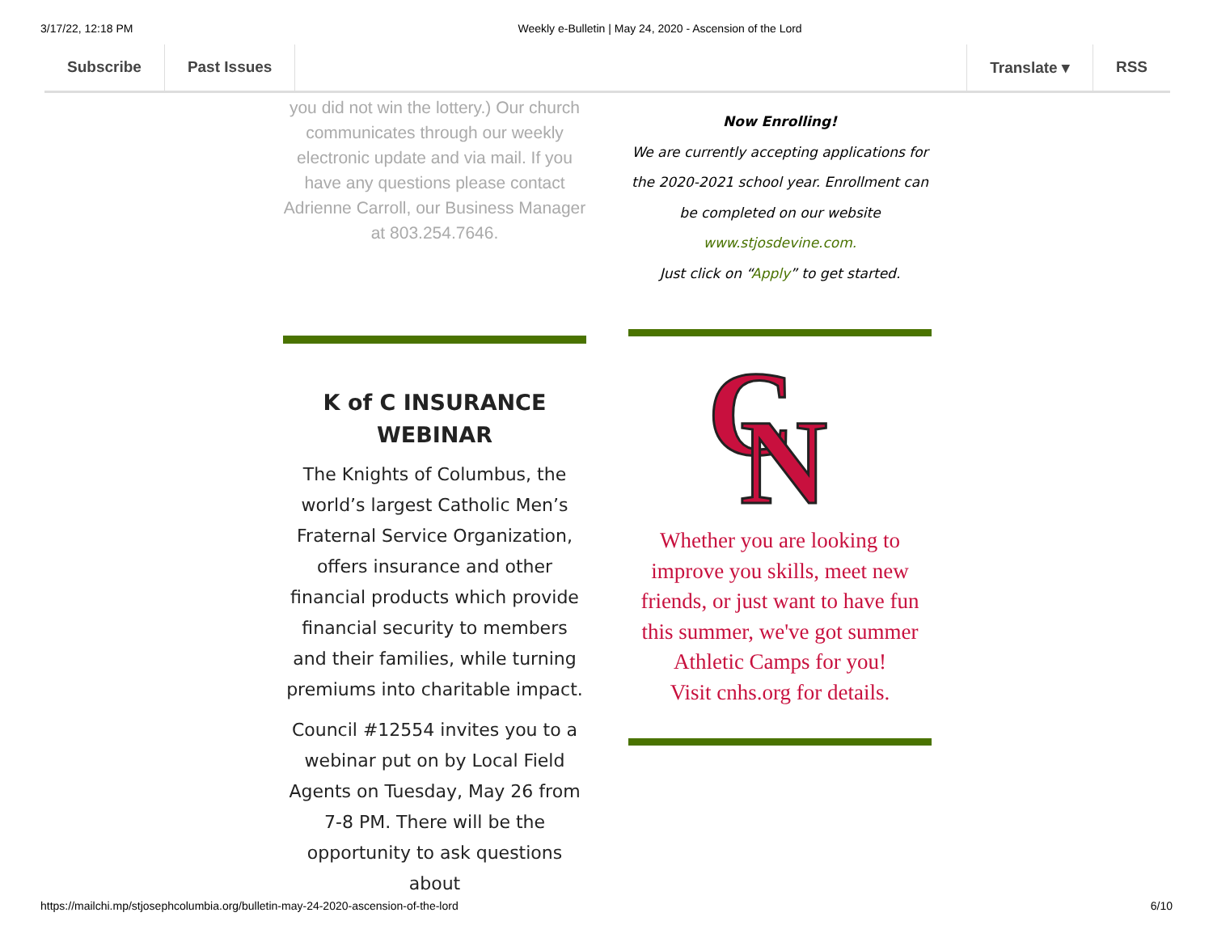3/17/22, 12:18 PM Weekly e-Bulletin | May 24, 2020 - Ascension of the Lord
Subscribe Past Issues Translate ▾ RSS
you did not win the lottery.) Our church communicates through our weekly electronic update and via mail. If you have any questions please contact Adrienne Carroll, our Business Manager at 803.254.7646.
Now Enrolling!
We are currently accepting applications for the 2020-2021 school year. Enrollment can be completed on our website
www.stjosdevine.com.
Just click on “Apply” to get started.
K of C INSURANCE WEBINAR
The Knights of Columbus, the world’s largest Catholic Men’s Fraternal Service Organization, offers insurance and other financial products which provide financial security to members and their families, while turning premiums into charitable impact.
Council #12554 invites you to a webinar put on by Local Field Agents on Tuesday, May 26 from 7-8 PM. There will be the opportunity to ask questions about
C
N
Whether you are looking to improve you skills, meet new friends, or just want to have fun this summer, we've got summer Athletic Camps for you!
Visit cnhs.org for details.
https://mailchi.mp/stjosephcolumbia.org/bulletin-may-24-2020-ascension-of-the-lord 6/10